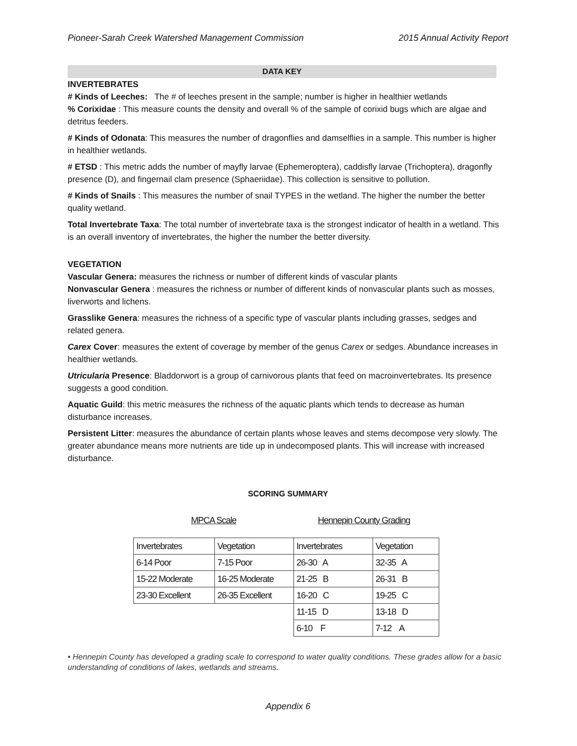Pioneer-Sarah Creek Watershed Management Commission 2015 Annual Activity Report
DATA KEY
INVERTEBRATES
# Kinds of Leeches: The # of leeches present in the sample; number is higher in healthier wetlands
% Corixidae : This measure counts the density and overall % of the sample of corixid bugs which are algae and detritus feeders.
# Kinds of Odonata: This measures the number of dragonflies and damselflies in a sample. This number is higher in healthier wetlands.
# ETSD : This metric adds the number of mayfly larvae (Ephemeroptera), caddisfly larvae (Trichoptera), dragonfly presence (D), and fingernail clam presence (Sphaeriidae). This collection is sensitive to pollution.
# Kinds of Snails : This measures the number of snail TYPES in the wetland. The higher the number the better quality wetland.
Total Invertebrate Taxa: The total number of invertebrate taxa is the strongest indicator of health in a wetland. This is an overall inventory of invertebrates, the higher the number the better diversity.
VEGETATION
Vascular Genera: measures the richness or number of different kinds of vascular plants
Nonvascular Genera : measures the richness or number of different kinds of nonvascular plants such as mosses, liverworts and lichens.
Grasslike Genera: measures the richness of a specific type of vascular plants including grasses, sedges and related genera.
Carex Cover: measures the extent of coverage by member of the genus Carex or sedges. Abundance increases in healthier wetlands.
Utricularia Presence: Bladdorwort is a group of carnivorous plants that feed on macroinvertebrates. Its presence suggests a good condition.
Aquatic Guild: this metric measures the richness of the aquatic plants which tends to decrease as human disturbance increases.
Persistent Litter: measures the abundance of certain plants whose leaves and stems decompose very slowly. The greater abundance means more nutrients are tide up in undecomposed plants. This will increase with increased disturbance.
SCORING SUMMARY
MPCA Scale Hennepin County Grading
| Invertebrates | Vegetation | Invertebrates | Vegetation |
| 6-14 Poor | 7-15 Poor | 26-30 A | 32-35 A |
| 15-22 Moderate | 16-25 Moderate | 21-25 B | 26-31 B |
| 23-30 Excellent | 26-35 Excellent | 16-20 C | 19-25 C |
| | | 11-15 D | 13-18 D |
| | | 6-10 F | 7-12 A |
• Hennepin County has developed a grading scale to correspond to water quality conditions. These grades allow for a basic understanding of conditions of lakes, wetlands and streams.
Appendix 6